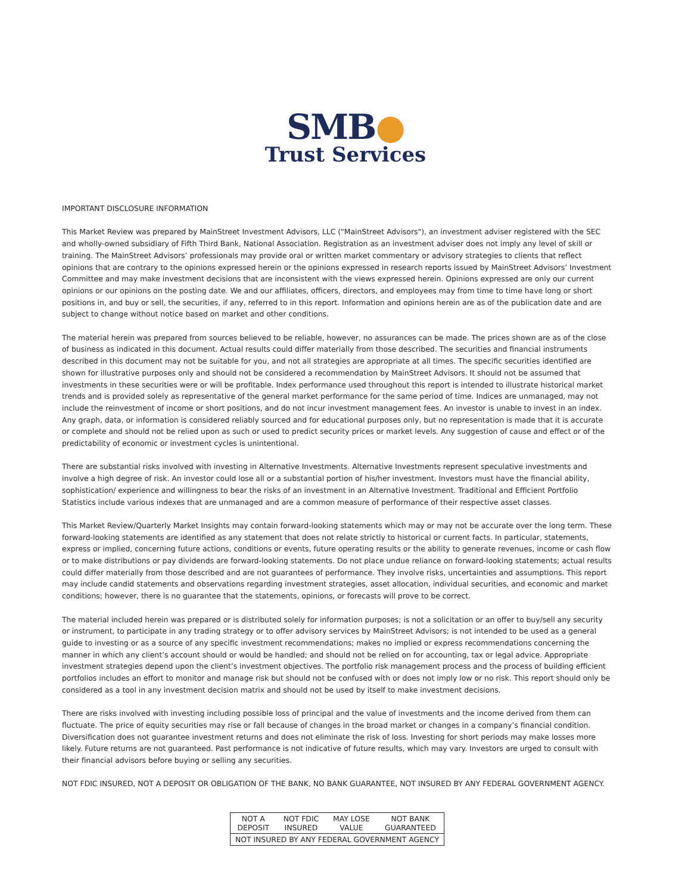SMB●
Trust Services
IMPORTANT DISCLOSURE INFORMATION
This Market Review was prepared by MainStreet Investment Advisors, LLC ("MainStreet Advisors"), an investment adviser registered with the SEC and wholly-owned subsidiary of Fifth Third Bank, National Association. Registration as an investment adviser does not imply any level of skill or training. The MainStreet Advisors’ professionals may provide oral or written market commentary or advisory strategies to clients that reflect opinions that are contrary to the opinions expressed herein or the opinions expressed in research reports issued by MainStreet Advisors’ Investment Committee and may make investment decisions that are inconsistent with the views expressed herein. Opinions expressed are only our current opinions or our opinions on the posting date. We and our affiliates, officers, directors, and employees may from time to time have long or short positions in, and buy or sell, the securities, if any, referred to in this report. Information and opinions herein are as of the publication date and are subject to change without notice based on market and other conditions.
The material herein was prepared from sources believed to be reliable, however, no assurances can be made. The prices shown are as of the close of business as indicated in this document. Actual results could differ materially from those described. The securities and financial instruments described in this document may not be suitable for you, and not all strategies are appropriate at all times. The specific securities identified are shown for illustrative purposes only and should not be considered a recommendation by MainStreet Advisors. It should not be assumed that investments in these securities were or will be profitable. Index performance used throughout this report is intended to illustrate historical market trends and is provided solely as representative of the general market performance for the same period of time. Indices are unmanaged, may not include the reinvestment of income or short positions, and do not incur investment management fees. An investor is unable to invest in an index. Any graph, data, or information is considered reliably sourced and for educational purposes only, but no representation is made that it is accurate or complete and should not be relied upon as such or used to predict security prices or market levels. Any suggestion of cause and effect or of the predictability of economic or investment cycles is unintentional.
There are substantial risks involved with investing in Alternative Investments. Alternative Investments represent speculative investments and involve a high degree of risk. An investor could lose all or a substantial portion of his/her investment. Investors must have the financial ability, sophistication/ experience and willingness to bear the risks of an investment in an Alternative Investment. Traditional and Efficient Portfolio Statistics include various indexes that are unmanaged and are a common measure of performance of their respective asset classes.
This Market Review/Quarterly Market Insights may contain forward-looking statements which may or may not be accurate over the long term. These forward-looking statements are identified as any statement that does not relate strictly to historical or current facts. In particular, statements, express or implied, concerning future actions, conditions or events, future operating results or the ability to generate revenues, income or cash flow or to make distributions or pay dividends are forward-looking statements. Do not place undue reliance on forward-looking statements; actual results could differ materially from those described and are not guarantees of performance. They involve risks, uncertainties and assumptions. This report may include candid statements and observations regarding investment strategies, asset allocation, individual securities, and economic and market conditions; however, there is no guarantee that the statements, opinions, or forecasts will prove to be correct.
The material included herein was prepared or is distributed solely for information purposes; is not a solicitation or an offer to buy/sell any security or instrument, to participate in any trading strategy or to offer advisory services by MainStreet Advisors; is not intended to be used as a general guide to investing or as a source of any specific investment recommendations; makes no implied or express recommendations concerning the manner in which any client’s account should or would be handled; and should not be relied on for accounting, tax or legal advice. Appropriate investment strategies depend upon the client’s investment objectives. The portfolio risk management process and the process of building efficient portfolios includes an effort to monitor and manage risk but should not be confused with or does not imply low or no risk. This report should only be considered as a tool in any investment decision matrix and should not be used by itself to make investment decisions.
There are risks involved with investing including possible loss of principal and the value of investments and the income derived from them can fluctuate. The price of equity securities may rise or fall because of changes in the broad market or changes in a company’s financial condition. Diversification does not guarantee investment returns and does not eliminate the risk of loss. Investing for short periods may make losses more likely. Future returns are not guaranteed. Past performance is not indicative of future results, which may vary. Investors are urged to consult with their financial advisors before buying or selling any securities.
NOT FDIC INSURED, NOT A DEPOSIT OR OBLIGATION OF THE BANK, NO BANK GUARANTEE, NOT INSURED BY ANY FEDERAL GOVERNMENT AGENCY.
| NOT A DEPOSIT | NOT FDIC INSURED | MAY LOSE VALUE | NOT BANK GUARANTEED |
| NOT INSURED BY ANY FEDERAL GOVERNMENT AGENCY | | | |